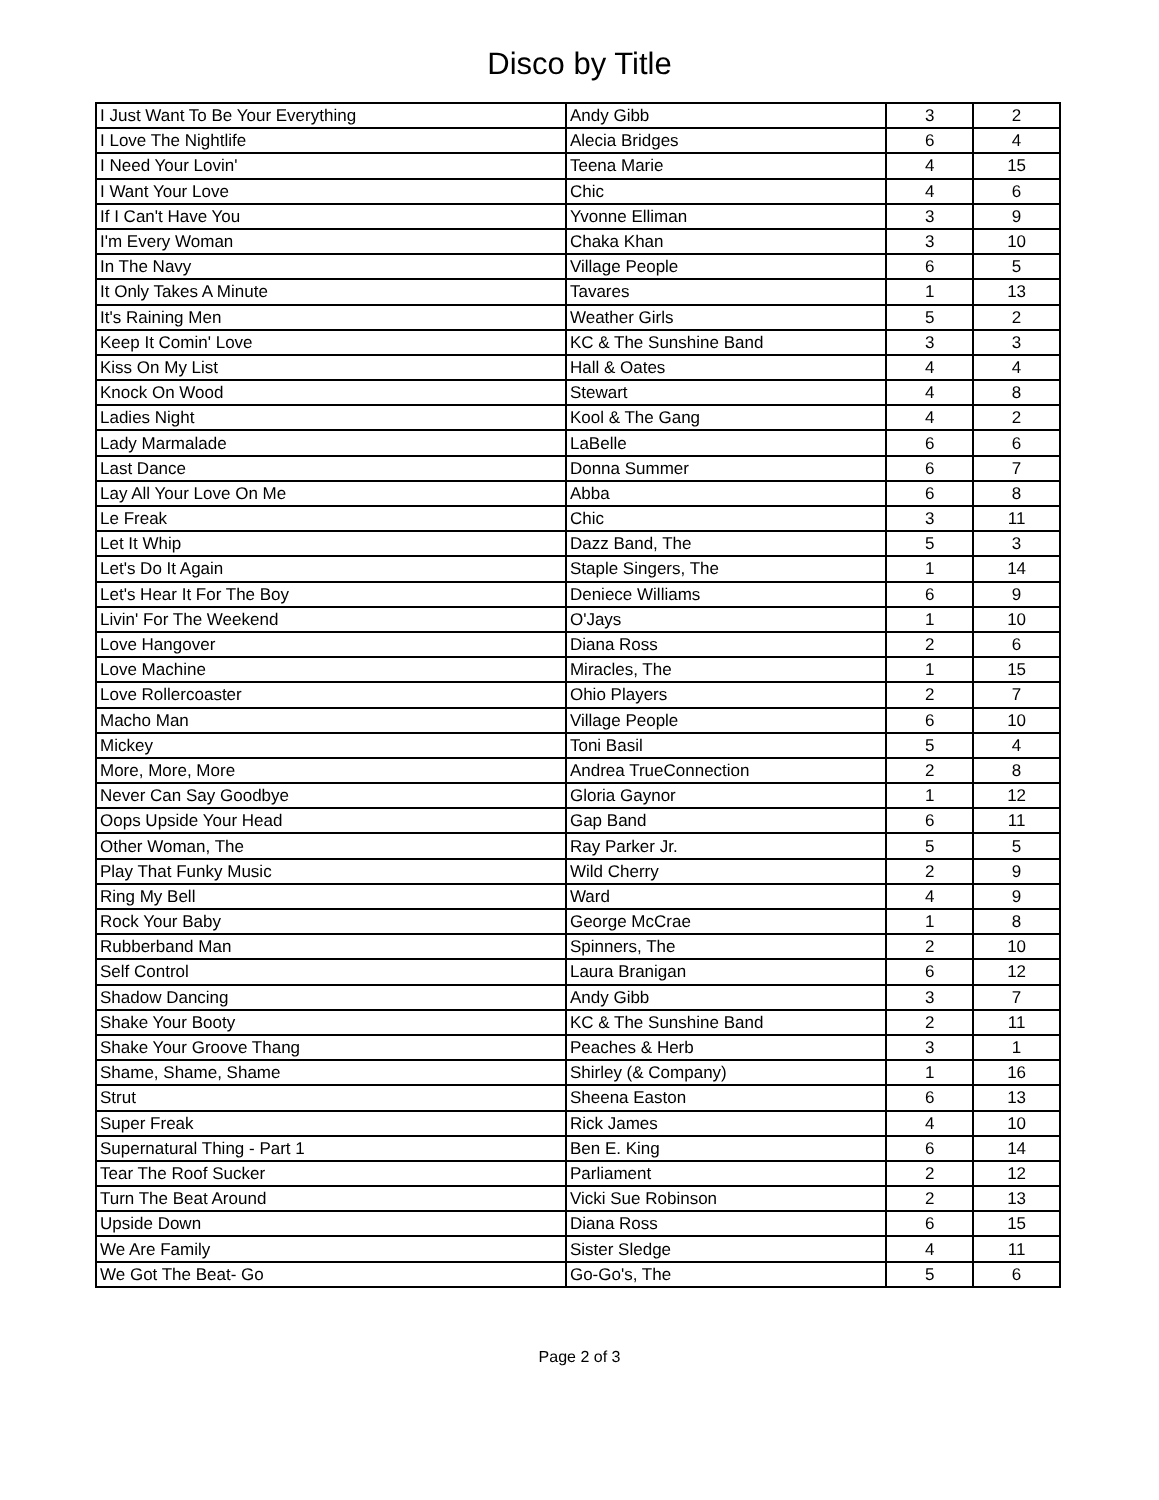Disco by Title
| I Just Want To Be Your Everything | Andy Gibb | 3 | 2 |
| I Love The Nightlife | Alecia Bridges | 6 | 4 |
| I Need Your Lovin' | Teena Marie | 4 | 15 |
| I Want Your Love | Chic | 4 | 6 |
| If I Can't Have You | Yvonne Elliman | 3 | 9 |
| I'm Every Woman | Chaka Khan | 3 | 10 |
| In The Navy | Village People | 6 | 5 |
| It Only Takes A Minute | Tavares | 1 | 13 |
| It's Raining Men | Weather Girls | 5 | 2 |
| Keep It Comin' Love | KC & The Sunshine Band | 3 | 3 |
| Kiss On My List | Hall & Oates | 4 | 4 |
| Knock On Wood | Stewart | 4 | 8 |
| Ladies Night | Kool & The Gang | 4 | 2 |
| Lady Marmalade | LaBelle | 6 | 6 |
| Last Dance | Donna Summer | 6 | 7 |
| Lay All Your Love On Me | Abba | 6 | 8 |
| Le Freak | Chic | 3 | 11 |
| Let It Whip | Dazz Band, The | 5 | 3 |
| Let's Do It Again | Staple Singers, The | 1 | 14 |
| Let's Hear It For The Boy | Deniece Williams | 6 | 9 |
| Livin' For The Weekend | O'Jays | 1 | 10 |
| Love Hangover | Diana Ross | 2 | 6 |
| Love Machine | Miracles, The | 1 | 15 |
| Love Rollercoaster | Ohio Players | 2 | 7 |
| Macho Man | Village People | 6 | 10 |
| Mickey | Toni Basil | 5 | 4 |
| More, More, More | Andrea TrueConnection | 2 | 8 |
| Never Can Say Goodbye | Gloria Gaynor | 1 | 12 |
| Oops Upside Your Head | Gap Band | 6 | 11 |
| Other Woman, The | Ray Parker Jr. | 5 | 5 |
| Play That Funky Music | Wild Cherry | 2 | 9 |
| Ring My Bell | Ward | 4 | 9 |
| Rock Your Baby | George McCrae | 1 | 8 |
| Rubberband Man | Spinners, The | 2 | 10 |
| Self Control | Laura Branigan | 6 | 12 |
| Shadow Dancing | Andy Gibb | 3 | 7 |
| Shake Your Booty | KC & The Sunshine Band | 2 | 11 |
| Shake Your Groove Thang | Peaches & Herb | 3 | 1 |
| Shame, Shame, Shame | Shirley (& Company) | 1 | 16 |
| Strut | Sheena Easton | 6 | 13 |
| Super Freak | Rick James | 4 | 10 |
| Supernatural Thing - Part 1 | Ben E. King | 6 | 14 |
| Tear The Roof Sucker | Parliament | 2 | 12 |
| Turn The Beat Around | Vicki Sue Robinson | 2 | 13 |
| Upside Down | Diana Ross | 6 | 15 |
| We Are Family | Sister Sledge | 4 | 11 |
| We Got The Beat- Go | Go-Go's, The | 5 | 6 |
Page 2 of 3